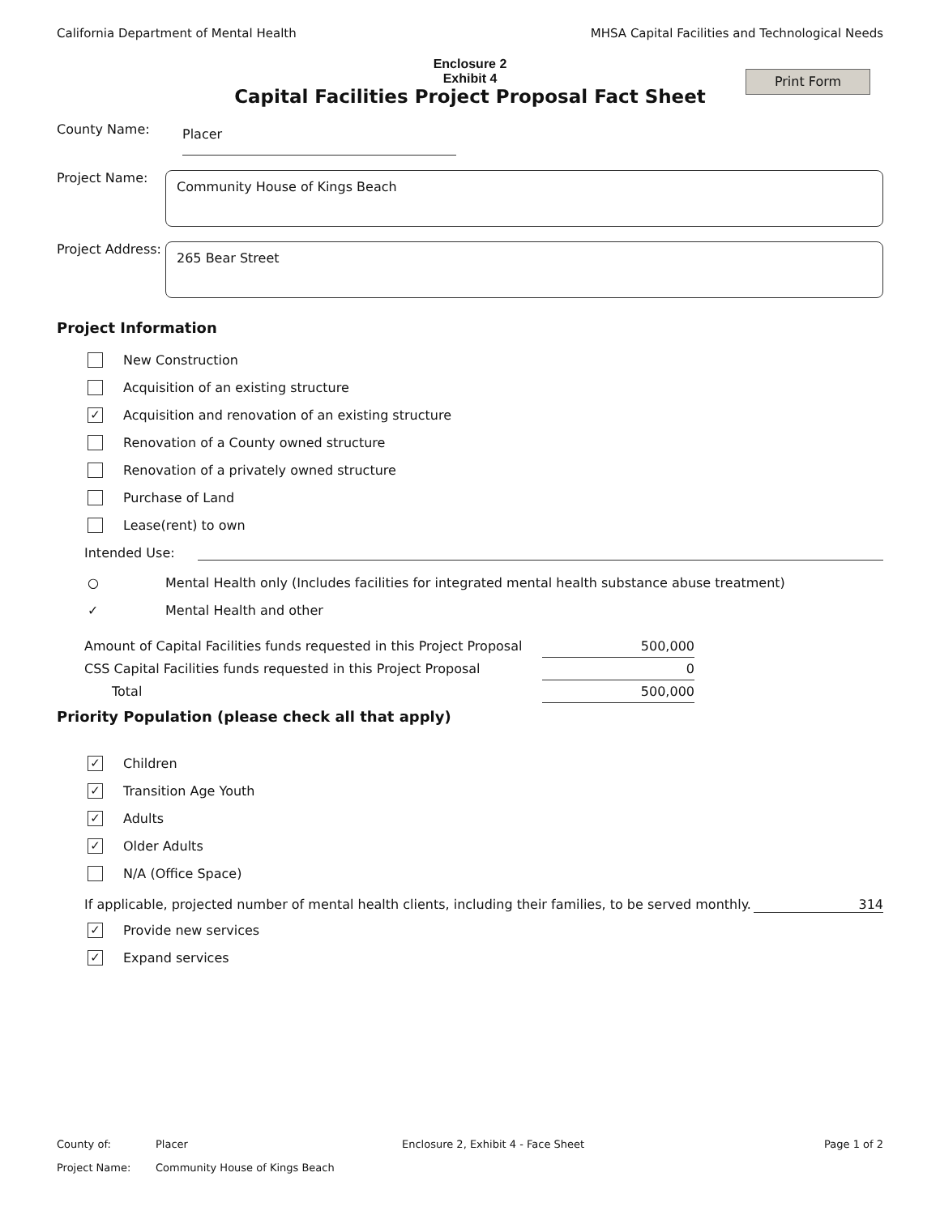California Department of Mental Health MHSA Capital Facilities and Technological Needs
Enclosure 2
Exhibit 4
Capital Facilities Project Proposal Fact Sheet
Print Form
County Name:
Placer
Project Name:
Community House of Kings Beach
Project Address:
265 Bear Street
Project Information
New Construction
Acquisition of an existing structure
✓
Acquisition and renovation of an existing structure
Renovation of a County owned structure
Renovation of a privately owned structure
Purchase of Land
Lease(rent) to own
Intended Use:
○ Mental Health only (Includes facilities for integrated mental health substance abuse treatment)
✓ Mental Health and other
| Amount of Capital Facilities funds requested in this Project Proposal | 500,000 |
| CSS Capital Facilities funds requested in this Project Proposal | 0 |
| Total | 500,000 |
Priority Population (please check all that apply)
✓
Children
✓
Transition Age Youth
✓
Adults
✓
Older Adults
N/A (Office Space)
If applicable, projected number of mental health clients, including their families, to be served monthly. 314
✓
Provide new services
✓
Expand services
County of: Placer Enclosure 2, Exhibit 4 - Face Sheet Page 1 of 2
Project Name: Community House of Kings Beach